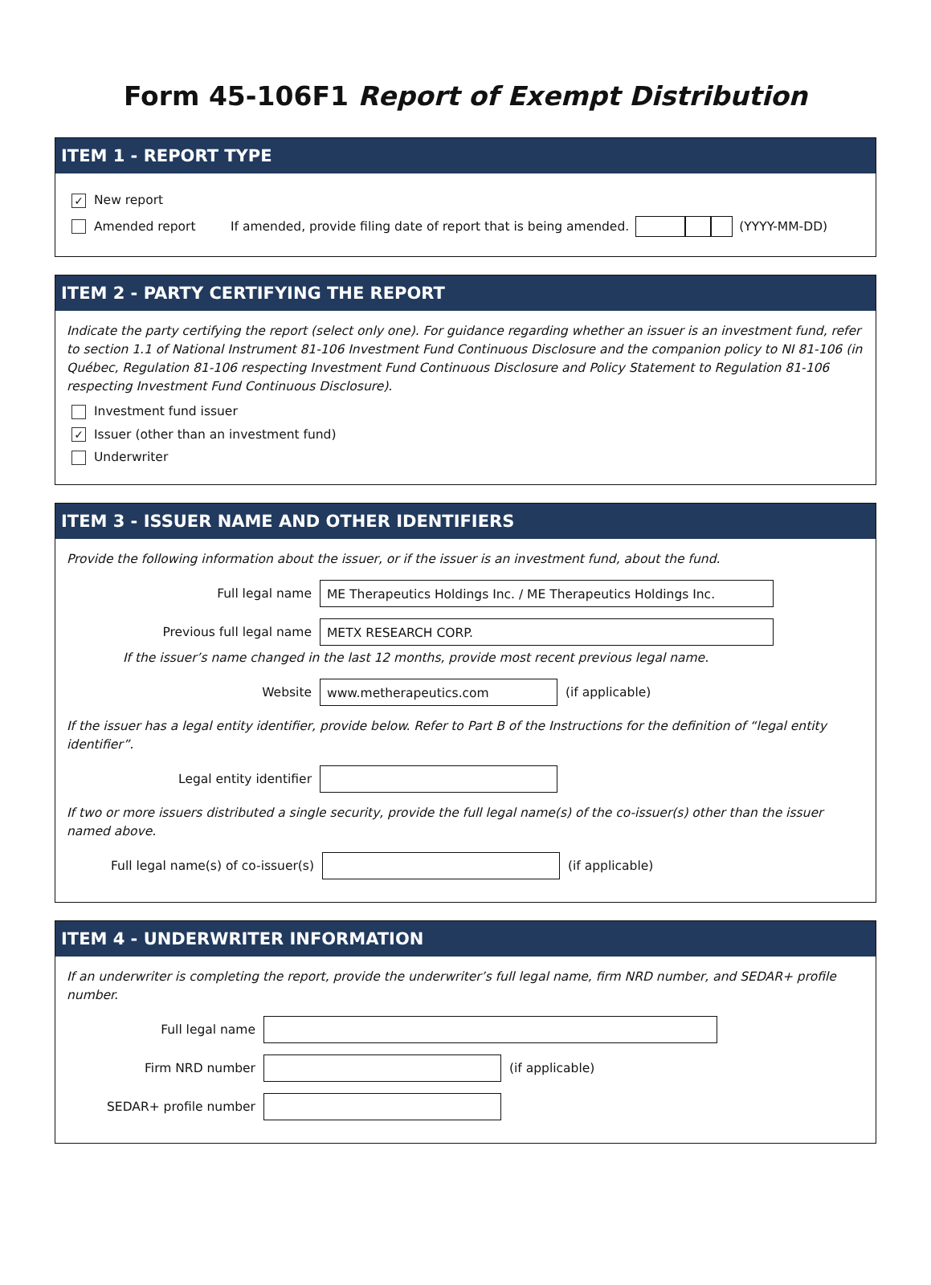Form 45-106F1 Report of Exempt Distribution
ITEM 1 - REPORT TYPE
✓ New report
Amended report If amended, provide filing date of report that is being amended. (YYYY-MM-DD)
ITEM 2 - PARTY CERTIFYING THE REPORT
Indicate the party certifying the report (select only one). For guidance regarding whether an issuer is an investment fund, refer to section 1.1 of National Instrument 81-106 Investment Fund Continuous Disclosure and the companion policy to NI 81-106 (in Québec, Regulation 81-106 respecting Investment Fund Continuous Disclosure and Policy Statement to Regulation 81-106 respecting Investment Fund Continuous Disclosure).
Investment fund issuer
✓ Issuer (other than an investment fund)
Underwriter
ITEM 3 - ISSUER NAME AND OTHER IDENTIFIERS
Provide the following information about the issuer, or if the issuer is an investment fund, about the fund.
Full legal name ME Therapeutics Holdings Inc. / ME Therapeutics Holdings Inc.
Previous full legal name METX RESEARCH CORP.
If the issuer’s name changed in the last 12 months, provide most recent previous legal name.
Website www.metherapeutics.com (if applicable)
If the issuer has a legal entity identifier, provide below. Refer to Part B of the Instructions for the definition of “legal entity identifier”.
Legal entity identifier
If two or more issuers distributed a single security, provide the full legal name(s) of the co-issuer(s) other than the issuer named above.
Full legal name(s) of co-issuer(s) (if applicable)
ITEM 4 - UNDERWRITER INFORMATION
If an underwriter is completing the report, provide the underwriter’s full legal name, firm NRD number, and SEDAR+ profile number.
Full legal name
Firm NRD number (if applicable)
SEDAR+ profile number